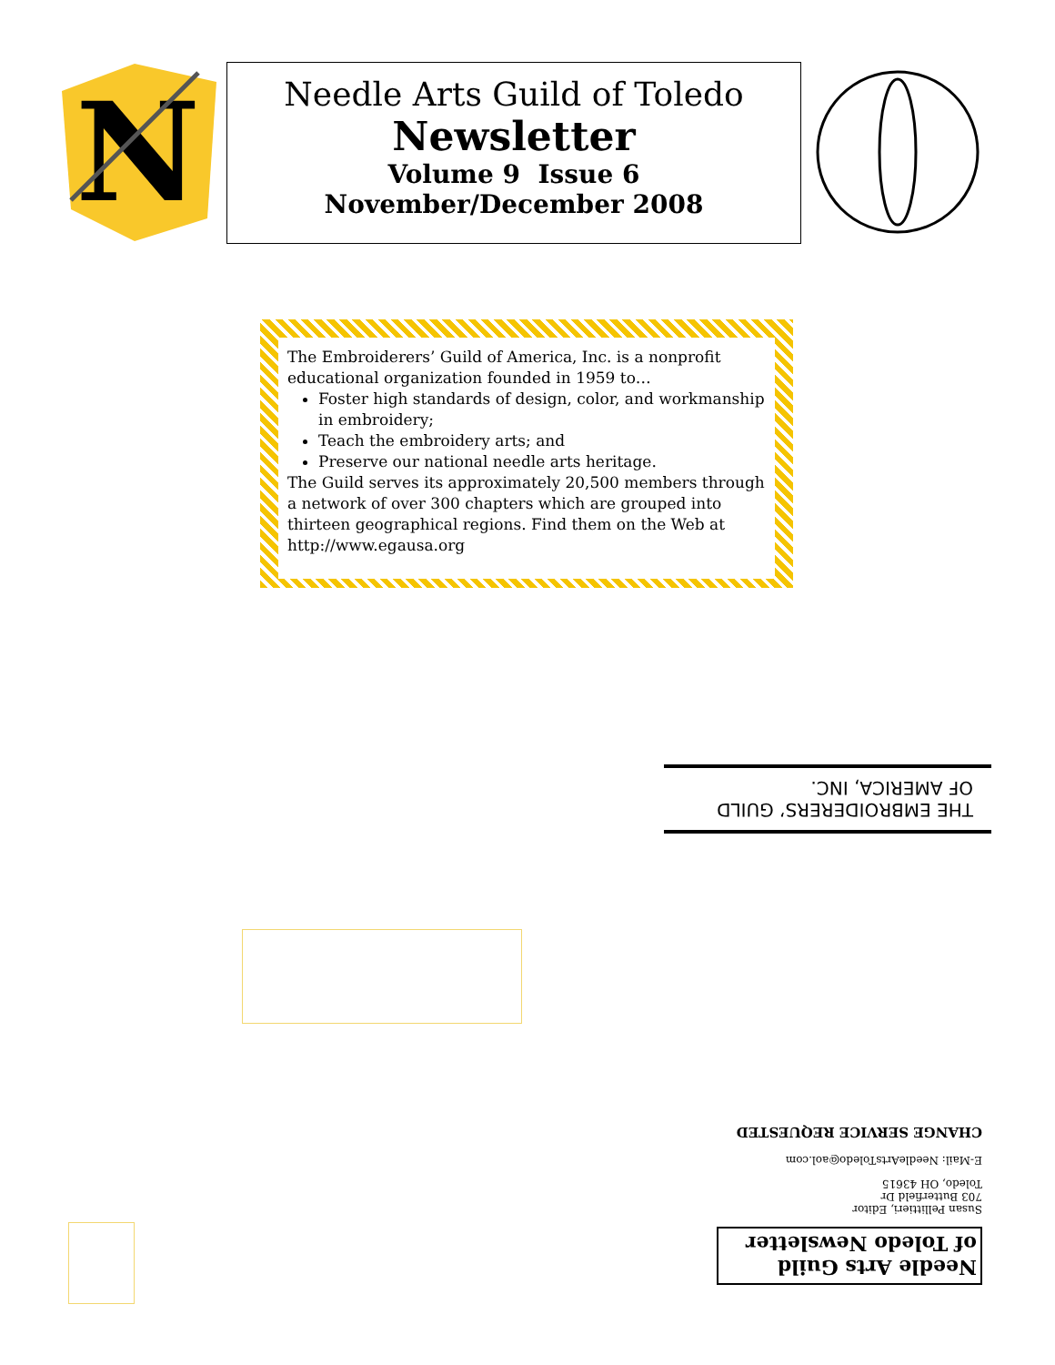N
Needle Arts Guild of Toledo
Newsletter
Volume 9 Issue 6
November/December 2008
The Embroiderers’ Guild of America, Inc. is a nonprofit educational organization founded in 1959 to…
Foster high standards of design, color, and workmanship in embroidery;
Teach the embroidery arts; and
Preserve our national needle arts heritage.
The Guild serves its approximately 20,500 members through a network of over 300 chapters which are grouped into thirteen geographical regions. Find them on the Web at http://www.egausa.org
THE EMBROIDERERS’ GUILD
OF AMERICA, INC.
Needle Arts Guild
of Toledo Newsletter
Susan Pellittieri, Editor
703 Butterfield Dr
Toledo, OH 43615
E-Mail: NeedleArtsToledo@aol.com
CHANGE SERVICE REQUESTED